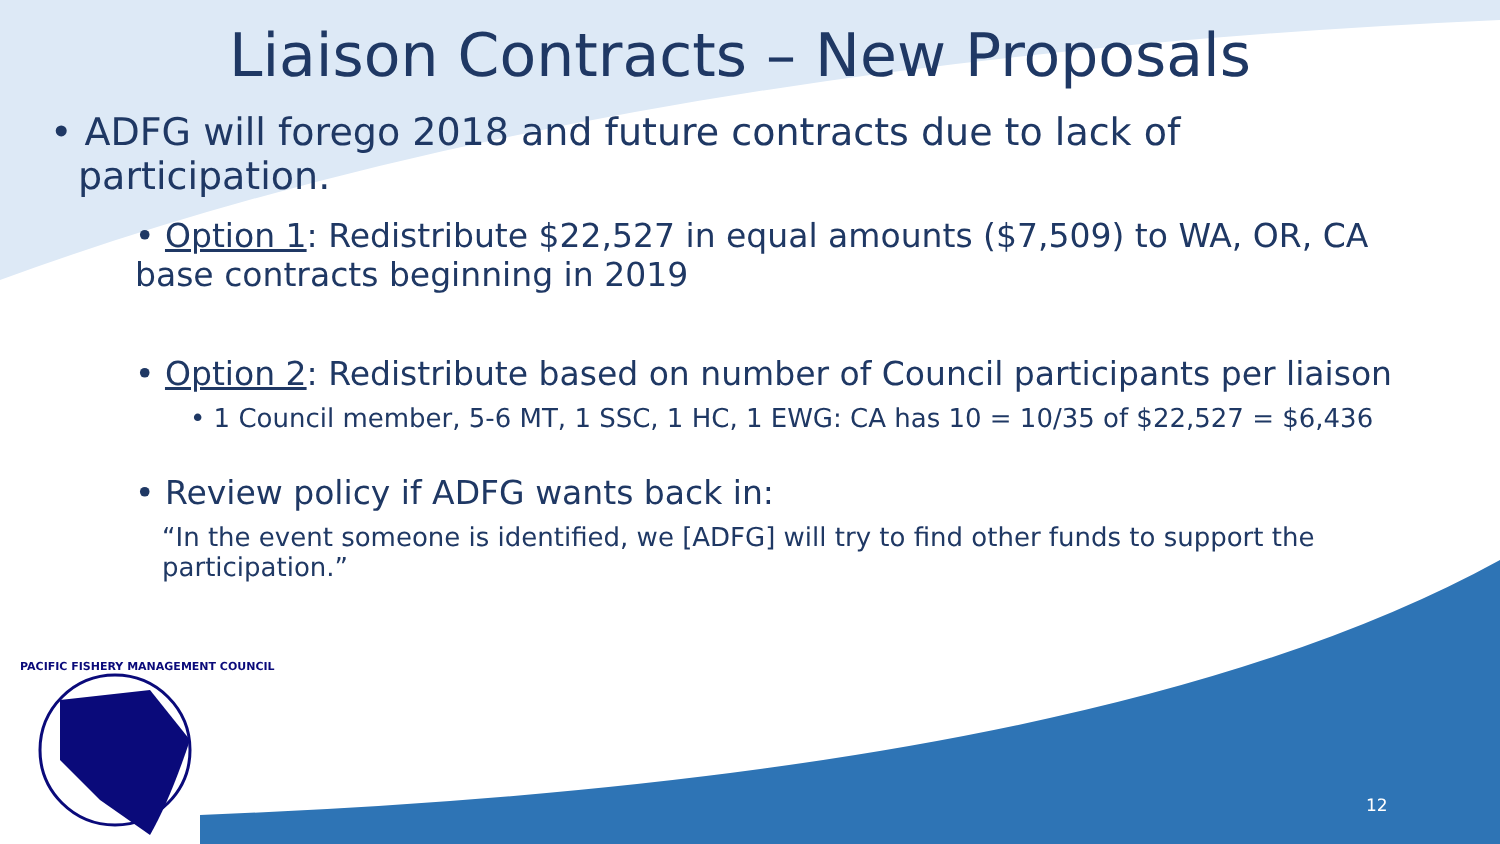Liaison Contracts – New Proposals
• ADFG will forego 2018 and future contracts due to lack of participation.
• Option 1: Redistribute $22,527 in equal amounts ($7,509) to WA, OR, CA base contracts beginning in 2019
• Option 2: Redistribute based on number of Council participants per liaison
• 1 Council member, 5-6 MT, 1 SSC, 1 HC, 1 EWG: CA has 10 = 10/35 of $22,527 = $6,436
• Review policy if ADFG wants back in:
“In the event someone is identified, we [ADFG] will try to find other funds to support the participation.”
PACIFIC FISHERY MANAGEMENT COUNCIL
12